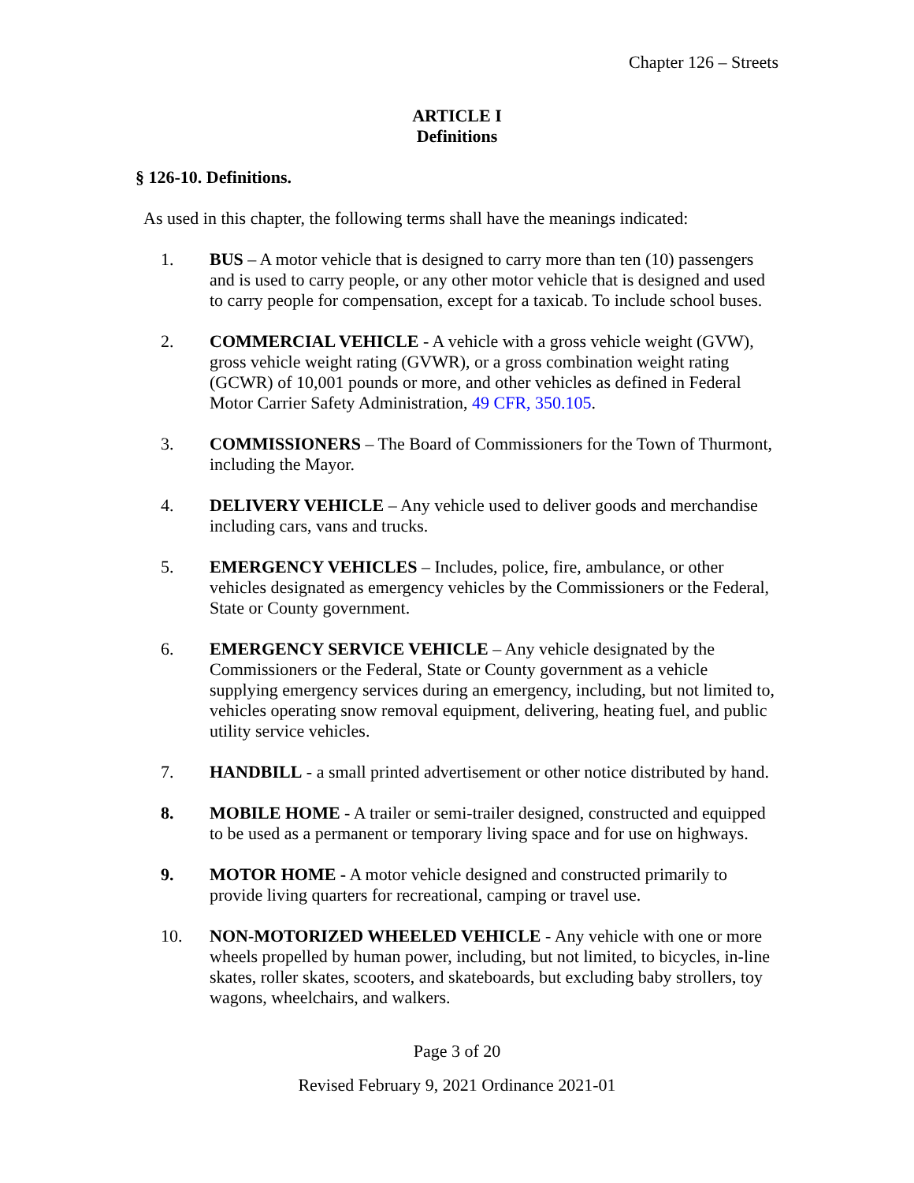Chapter 126 – Streets
ARTICLE I
Definitions
§ 126-10. Definitions.
As used in this chapter, the following terms shall have the meanings indicated:
1. BUS – A motor vehicle that is designed to carry more than ten (10) passengers and is used to carry people, or any other motor vehicle that is designed and used to carry people for compensation, except for a taxicab. To include school buses.
2. COMMERCIAL VEHICLE - A vehicle with a gross vehicle weight (GVW), gross vehicle weight rating (GVWR), or a gross combination weight rating (GCWR) of 10,001 pounds or more, and other vehicles as defined in Federal Motor Carrier Safety Administration, 49 CFR, 350.105.
3. COMMISSIONERS – The Board of Commissioners for the Town of Thurmont, including the Mayor.
4. DELIVERY VEHICLE – Any vehicle used to deliver goods and merchandise including cars, vans and trucks.
5. EMERGENCY VEHICLES – Includes, police, fire, ambulance, or other vehicles designated as emergency vehicles by the Commissioners or the Federal, State or County government.
6. EMERGENCY SERVICE VEHICLE – Any vehicle designated by the Commissioners or the Federal, State or County government as a vehicle supplying emergency services during an emergency, including, but not limited to, vehicles operating snow removal equipment, delivering, heating fuel, and public utility service vehicles.
7. HANDBILL - a small printed advertisement or other notice distributed by hand.
8. MOBILE HOME - A trailer or semi-trailer designed, constructed and equipped to be used as a permanent or temporary living space and for use on highways.
9. MOTOR HOME - A motor vehicle designed and constructed primarily to provide living quarters for recreational, camping or travel use.
10. NON-MOTORIZED WHEELED VEHICLE - Any vehicle with one or more wheels propelled by human power, including, but not limited, to bicycles, in-line skates, roller skates, scooters, and skateboards, but excluding baby strollers, toy wagons, wheelchairs, and walkers.
Page 3 of 20
Revised February 9, 2021 Ordinance 2021-01